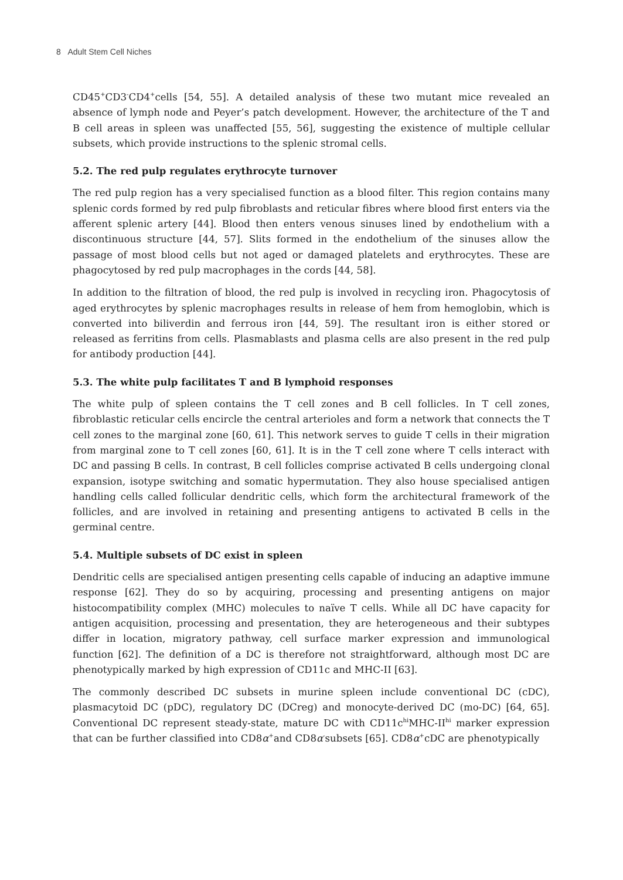8 Adult Stem Cell Niches
CD45<sup>+</sup>CD3<sup>-</sup>CD4<sup>+</sup>cells [54, 55]. A detailed analysis of these two mutant mice revealed an absence of lymph node and Peyer’s patch development. However, the architecture of the T and B cell areas in spleen was unaffected [55, 56], suggesting the existence of multiple cellular subsets, which provide instructions to the splenic stromal cells.
5.2. The red pulp regulates erythrocyte turnover
The red pulp region has a very specialised function as a blood filter. This region contains many splenic cords formed by red pulp fibroblasts and reticular fibres where blood first enters via the afferent splenic artery [44]. Blood then enters venous sinuses lined by endothelium with a discontinuous structure [44, 57]. Slits formed in the endothelium of the sinuses allow the passage of most blood cells but not aged or damaged platelets and erythrocytes. These are phagocytosed by red pulp macrophages in the cords [44, 58].
In addition to the filtration of blood, the red pulp is involved in recycling iron. Phagocytosis of aged erythrocytes by splenic macrophages results in release of hem from hemoglobin, which is converted into biliverdin and ferrous iron [44, 59]. The resultant iron is either stored or released as ferritins from cells. Plasmablasts and plasma cells are also present in the red pulp for antibody production [44].
5.3. The white pulp facilitates T and B lymphoid responses
The white pulp of spleen contains the T cell zones and B cell follicles. In T cell zones, fibroblastic reticular cells encircle the central arterioles and form a network that connects the T cell zones to the marginal zone [60, 61]. This network serves to guide T cells in their migration from marginal zone to T cell zones [60, 61]. It is in the T cell zone where T cells interact with DC and passing B cells. In contrast, B cell follicles comprise activated B cells undergoing clonal expansion, isotype switching and somatic hypermutation. They also house specialised antigen handling cells called follicular dendritic cells, which form the architectural framework of the follicles, and are involved in retaining and presenting antigens to activated B cells in the germinal centre.
5.4. Multiple subsets of DC exist in spleen
Dendritic cells are specialised antigen presenting cells capable of inducing an adaptive immune response [62]. They do so by acquiring, processing and presenting antigens on major histocompatibility complex (MHC) molecules to naïve T cells. While all DC have capacity for antigen acquisition, processing and presentation, they are heterogeneous and their subtypes differ in location, migratory pathway, cell surface marker expression and immunological function [62]. The definition of a DC is therefore not straightforward, although most DC are phenotypically marked by high expression of CD11c and MHC-II [63].
The commonly described DC subsets in murine spleen include conventional DC (cDC), plasmacytoid DC (pDC), regulatory DC (DCreg) and monocyte-derived DC (mo-DC) [64, 65]. Conventional DC represent steady-state, mature DC with CD11c<sup>hi</sup>MHC-II<sup>hi</sup> marker expression that can be further classified into CD8α<sup>+</sup>and CD8α<sup>-</sup>subsets [65]. CD8α<sup>+</sup>cDC are phenotypically